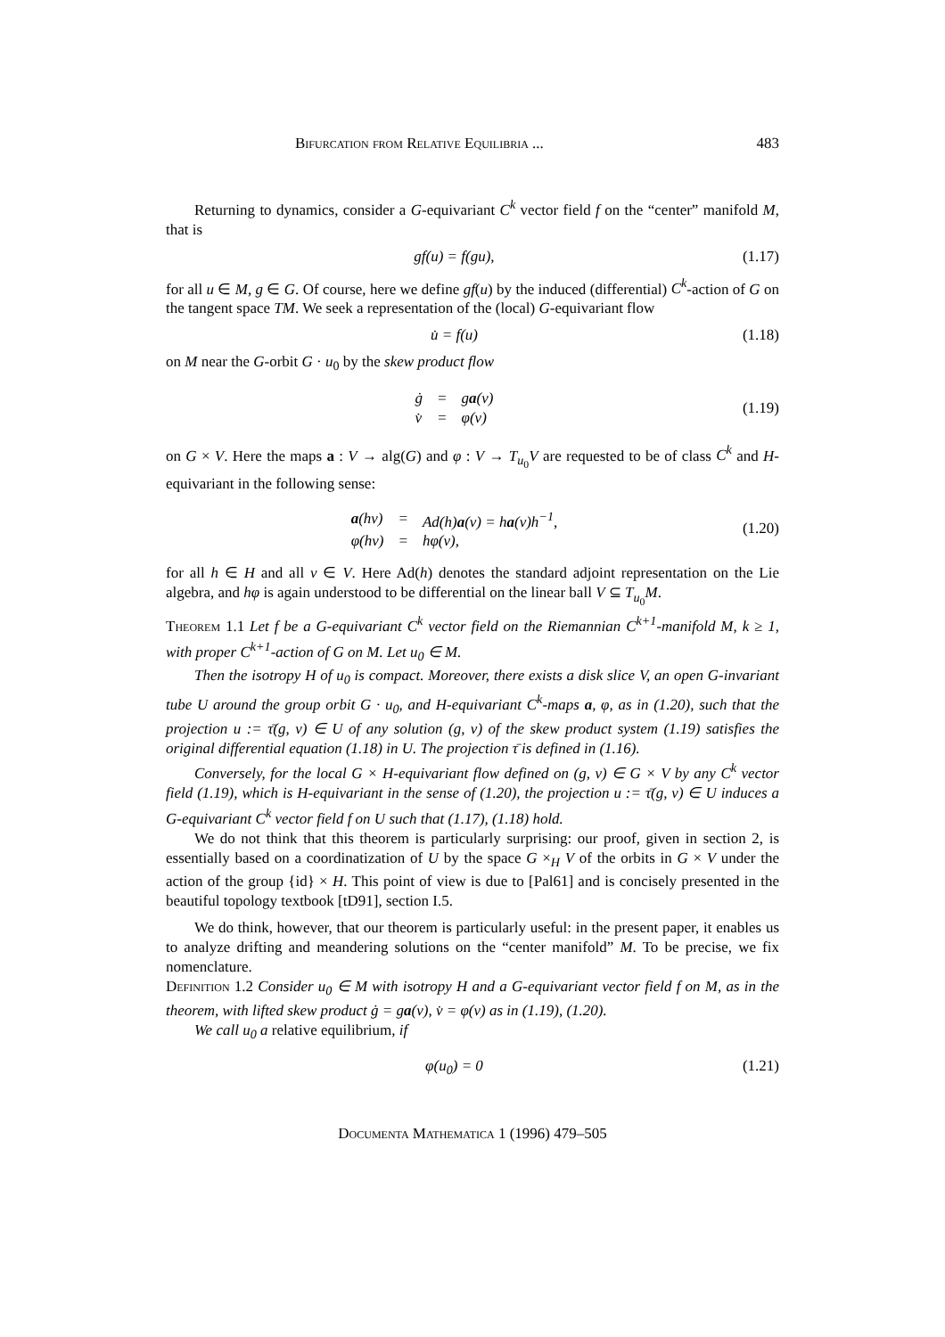Bifurcation from Relative Equilibria ... 483
Returning to dynamics, consider a G-equivariant C<sup>k</sup> vector field f on the “center” manifold M, that is
gf(u) = f(gu), (1.17)
for all u ∈ M, g ∈ G. Of course, here we define gf(u) by the induced (differential) C<sup>k</sup>-action of G on the tangent space TM. We seek a representation of the (local) G-equivariant flow
u̇ = f(u) (1.18)
on M near the G-orbit G · u<sub>0</sub> by the skew product flow
| ġ | = | g a (v) |
| v̇ | = | φ(v) |
(1.19)
on G × V. Here the maps a : V → alg(G) and φ : V → T<sub>u<sub>0</sub></sub>V are requested to be of class C<sup>k</sup> and H-equivariant in the following sense:
| a (hv) | = | Ad(h) a (v) = h a (v)h<sup>−1</sup>, |
| φ(hv) | = | hφ(v), |
(1.20)
for all h ∈ H and all v ∈ V. Here Ad(h) denotes the standard adjoint representation on the Lie algebra, and hφ is again understood to be differential on the linear ball V ⊆ T<sub>u<sub>0</sub></sub>M.
Theorem 1.1 Let f be a G-equivariant C<sup>k</sup> vector field on the Riemannian C<sup>k+1</sup>-manifold M, k ≥ 1, with proper C<sup>k+1</sup>-action of G on M. Let u<sub>0</sub> ∈ M.
Then the isotropy H of u<sub>0</sub> is compact. Moreover, there exists a disk slice V, an open G-invariant tube U around the group orbit G · u<sub>0</sub>, and H-equivariant C<sup>k</sup>-maps a, φ, as in (1.20), such that the projection u := τ̄(g, v) ∈ U of any solution (g, v) of the skew product system (1.19) satisfies the original differential equation (1.18) in U. The projection τ̄ is defined in (1.16).
Conversely, for the local G × H-equivariant flow defined on (g, v) ∈ G × V by any C<sup>k</sup> vector field (1.19), which is H-equivariant in the sense of (1.20), the projection u := τ̄(g, v) ∈ U induces a G-equivariant C<sup>k</sup> vector field f on U such that (1.17), (1.18) hold.
We do not think that this theorem is particularly surprising: our proof, given in section 2, is essentially based on a coordinatization of U by the space G ×<sub>H</sub> V of the orbits in G × V under the action of the group {id} × H. This point of view is due to [Pal61] and is concisely presented in the beautiful topology textbook [tD91], section I.5.
We do think, however, that our theorem is particularly useful: in the present paper, it enables us to analyze drifting and meandering solutions on the “center manifold” M. To be precise, we fix nomenclature.
Definition 1.2 Consider u<sub>0</sub> ∈ M with isotropy H and a G-equivariant vector field f on M, as in the theorem, with lifted skew product ġ = ga(v), v̇ = φ(v) as in (1.19), (1.20).
We call u<sub>0</sub> a relative equilibrium, if
φ(u<sub>0</sub>) = 0 (1.21)
Documenta Mathematica 1 (1996) 479–505